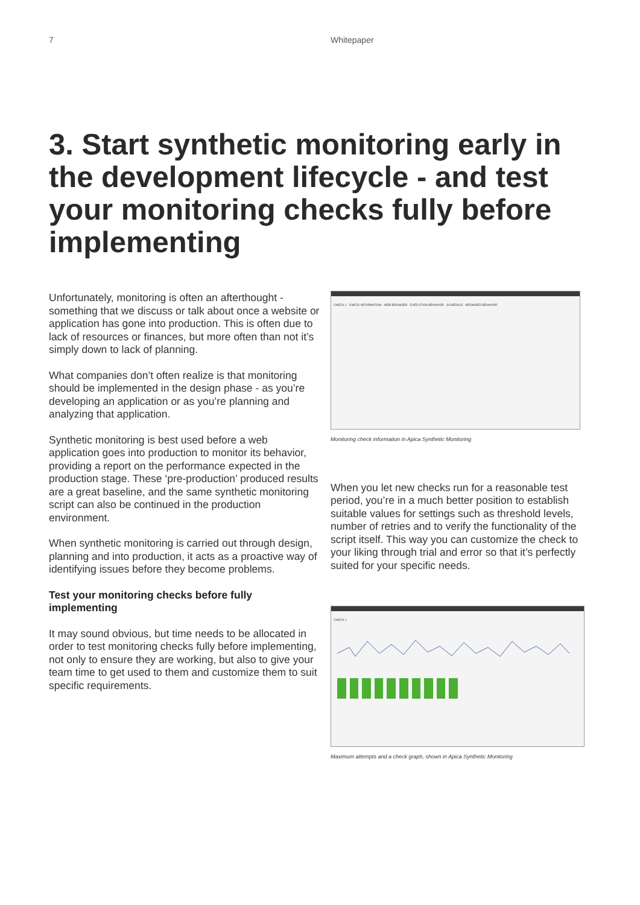7 Whitepaper
3. Start synthetic monitoring early in the development lifecycle - and test your monitoring checks fully before implementing
Unfortunately, monitoring is often an afterthought - something that we discuss or talk about once a website or application has gone into production. This is often due to lack of resources or finances, but more often than not it’s simply down to lack of planning.
What companies don’t often realize is that monitoring should be implemented in the design phase - as you’re developing an application or as you’re planning and analyzing that application.
Synthetic monitoring is best used before a web application goes into production to monitor its behavior, providing a report on the performance expected in the production stage. These ‘pre-production’ produced results are a great baseline, and the same synthetic monitoring script can also be continued in the production environment.
When synthetic monitoring is carried out through design, planning and into production, it acts as a proactive way of identifying issues before they become problems.
Test your monitoring checks before fully implementing
It may sound obvious, but time needs to be allocated in order to test monitoring checks fully before implementing, not only to ensure they are working, but also to give your team time to get used to them and customize them to suit specific requirements.
CHECK 1 CHECK INFORMATION · WEB BROWSER · EXECUTION BEHAVIOR · SCHEDULE · BROWSER BEHAVIOR
Monitoring check information in Apica Synthetic Monitoring
When you let new checks run for a reasonable test period, you’re in a much better position to establish suitable values for settings such as threshold levels, number of retries and to verify the functionality of the script itself. This way you can customize the check to your liking through trial and error so that it’s perfectly suited for your specific needs.
CHECK 1
Maximum attempts and a check graph, shown in Apica Synthetic Monitoring